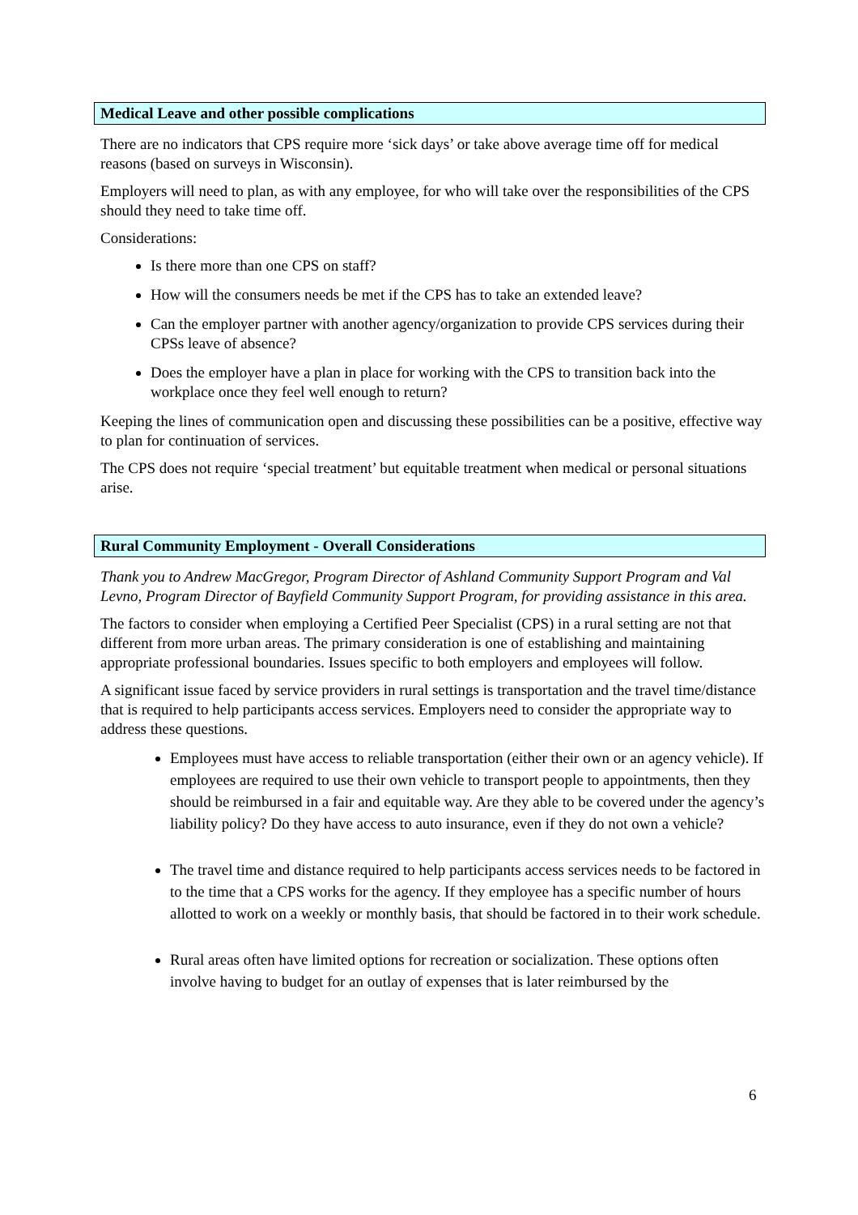Medical Leave and other possible complications
There are no indicators that CPS require more ‘sick days’ or take above average time off for medical reasons (based on surveys in Wisconsin).
Employers will need to plan, as with any employee, for who will take over the responsibilities of the CPS should they need to take time off.
Considerations:
Is there more than one CPS on staff?
How will the consumers needs be met if the CPS has to take an extended leave?
Can the employer partner with another agency/organization to provide CPS services during their CPSs leave of absence?
Does the employer have a plan in place for working with the CPS to transition back into the workplace once they feel well enough to return?
Keeping the lines of communication open and discussing these possibilities can be a positive, effective way to plan for continuation of services.
The CPS does not require ‘special treatment’ but equitable treatment when medical or personal situations arise.
Rural Community Employment - Overall Considerations
Thank you to Andrew MacGregor, Program Director of Ashland Community Support Program and Val Levno, Program Director of Bayfield Community Support Program, for providing assistance in this area.
The factors to consider when employing a Certified Peer Specialist (CPS) in a rural setting are not that different from more urban areas. The primary consideration is one of establishing and maintaining appropriate professional boundaries. Issues specific to both employers and employees will follow.
A significant issue faced by service providers in rural settings is transportation and the travel time/distance that is required to help participants access services. Employers need to consider the appropriate way to address these questions.
Employees must have access to reliable transportation (either their own or an agency vehicle). If employees are required to use their own vehicle to transport people to appointments, then they should be reimbursed in a fair and equitable way. Are they able to be covered under the agency’s liability policy? Do they have access to auto insurance, even if they do not own a vehicle?
The travel time and distance required to help participants access services needs to be factored in to the time that a CPS works for the agency. If they employee has a specific number of hours allotted to work on a weekly or monthly basis, that should be factored in to their work schedule.
Rural areas often have limited options for recreation or socialization. These options often involve having to budget for an outlay of expenses that is later reimbursed by the
6